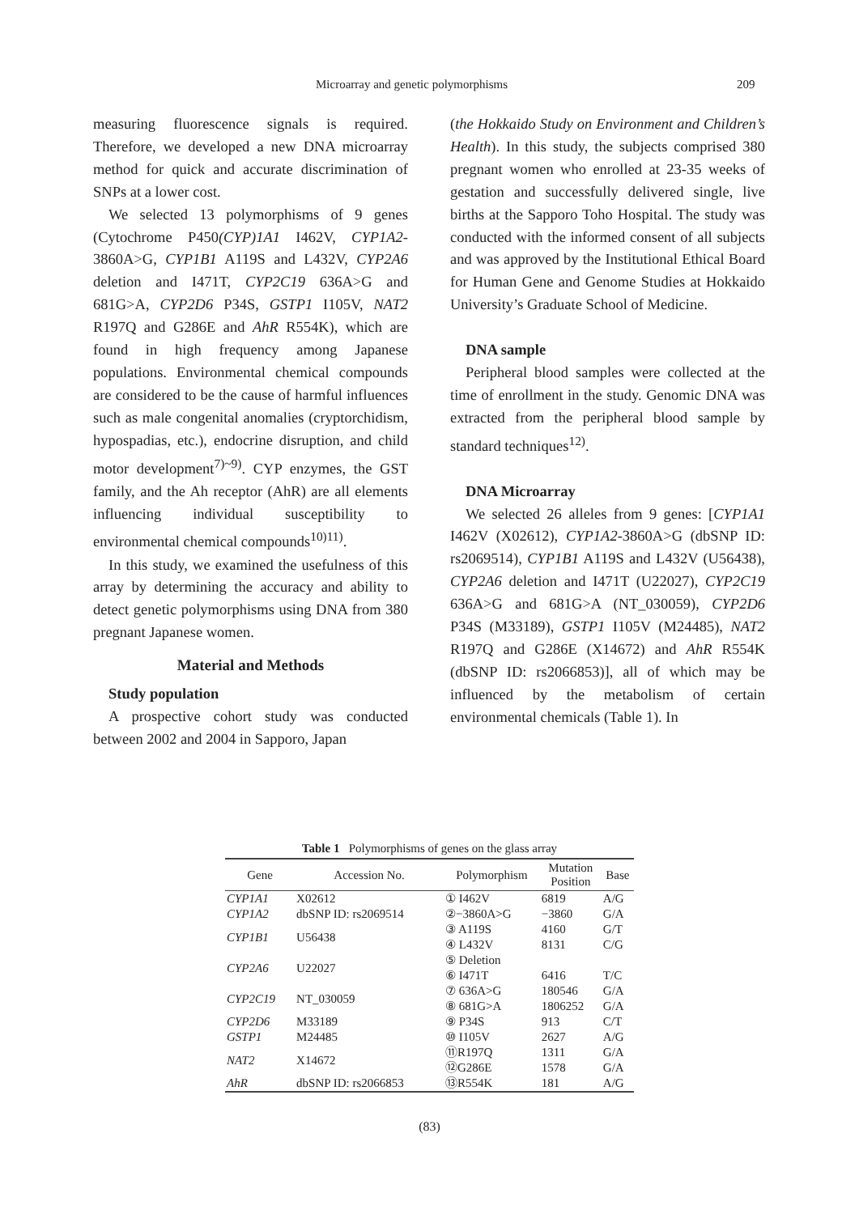Microarray and genetic polymorphisms 209
measuring fluorescence signals is required. Therefore, we developed a new DNA microarray method for quick and accurate discrimination of SNPs at a lower cost.
We selected 13 polymorphisms of 9 genes (Cytochrome P450(CYP)1A1 I462V, CYP1A2-3860A>G, CYP1B1 A119S and L432V, CYP2A6 deletion and I471T, CYP2C19 636A>G and 681G>A, CYP2D6 P34S, GSTP1 I105V, NAT2 R197Q and G286E and AhR R554K), which are found in high frequency among Japanese populations. Environmental chemical compounds are considered to be the cause of harmful influences such as male congenital anomalies (cryptorchidism, hypospadias, etc.), endocrine disruption, and child motor development<sup>7)~9)</sup>. CYP enzymes, the GST family, and the Ah receptor (AhR) are all elements influencing individual susceptibility to environmental chemical compounds<sup>10)11)</sup>.
In this study, we examined the usefulness of this array by determining the accuracy and ability to detect genetic polymorphisms using DNA from 380 pregnant Japanese women.
Material and Methods
Study population
A prospective cohort study was conducted between 2002 and 2004 in Sapporo, Japan
(the Hokkaido Study on Environment and Children’s Health). In this study, the subjects comprised 380 pregnant women who enrolled at 23-35 weeks of gestation and successfully delivered single, live births at the Sapporo Toho Hospital. The study was conducted with the informed consent of all subjects and was approved by the Institutional Ethical Board for Human Gene and Genome Studies at Hokkaido University’s Graduate School of Medicine.
DNA sample
Peripheral blood samples were collected at the time of enrollment in the study. Genomic DNA was extracted from the peripheral blood sample by standard techniques<sup>12)</sup>.
DNA Microarray
We selected 26 alleles from 9 genes: [CYP1A1 I462V (X02612), CYP1A2-3860A>G (dbSNP ID: rs2069514), CYP1B1 A119S and L432V (U56438), CYP2A6 deletion and I471T (U22027), CYP2C19 636A>G and 681G>A (NT_030059), CYP2D6 P34S (M33189), GSTP1 I105V (M24485), NAT2 R197Q and G286E (X14672) and AhR R554K (dbSNP ID: rs2066853)], all of which may be influenced by the metabolism of certain environmental chemicals (Table 1). In
Table 1 Polymorphisms of genes on the glass array
| Gene | Accession No. | Polymorphism | Mutation Position | Base |
| --- | --- | --- | --- | --- |
| CYP1A1 | X02612 | ① I462V | 6819 | A/G |
| CYP1A2 | dbSNP ID: rs2069514 | ②−3860A>G | −3860 | G/A |
| CYP1B1 | U56438 | ③ A119S | 4160 | G/T |
| | | ④ L432V | 8131 | C/G |
| CYP2A6 | U22027 | ⑤ Deletion | | |
| | | ⑥ I471T | 6416 | T/C |
| CYP2C19 | NT_030059 | ⑦ 636A>G | 180546 | G/A |
| | | ⑧ 681G>A | 1806252 | G/A |
| CYP2D6 | M33189 | ⑨ P34S | 913 | C/T |
| GSTP1 | M24485 | ⑩ I105V | 2627 | A/G |
| NAT2 | X14672 | ⑪R197Q | 1311 | G/A |
| | | ⑫G286E | 1578 | G/A |
| AhR | dbSNP ID: rs2066853 | ⑬R554K | 181 | A/G |
(83)